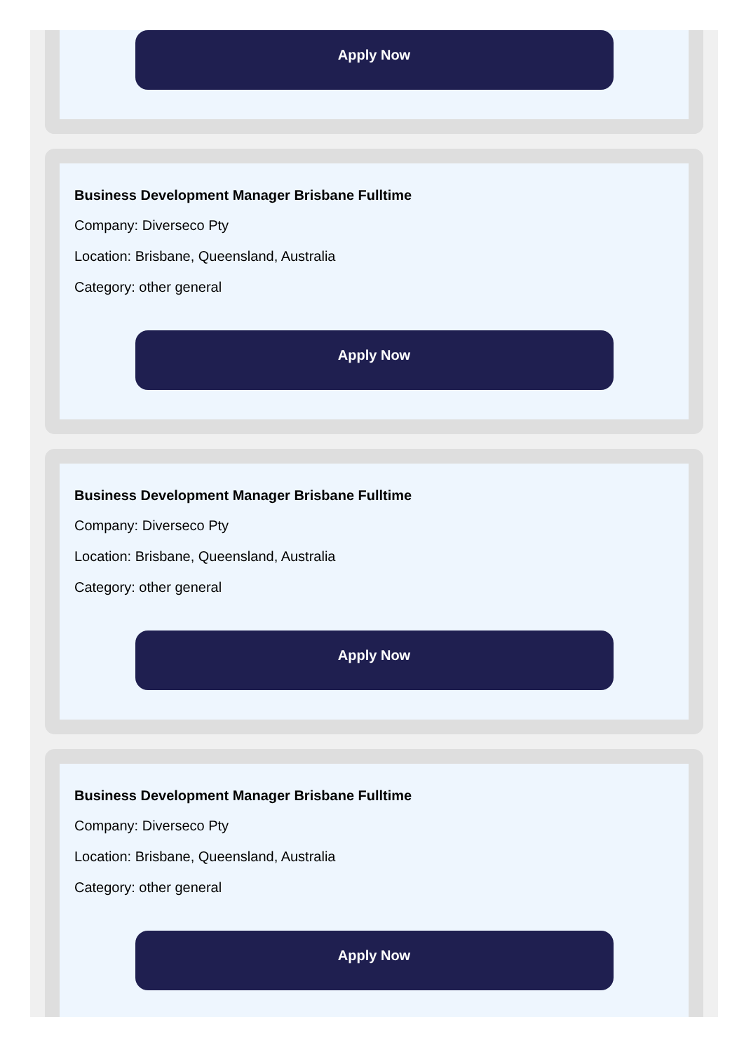Apply Now
Business Development Manager Brisbane Fulltime
Company: Diverseco Pty
Location: Brisbane, Queensland, Australia
Category: other general
Apply Now
Business Development Manager Brisbane Fulltime
Company: Diverseco Pty
Location: Brisbane, Queensland, Australia
Category: other general
Apply Now
Business Development Manager Brisbane Fulltime
Company: Diverseco Pty
Location: Brisbane, Queensland, Australia
Category: other general
Apply Now